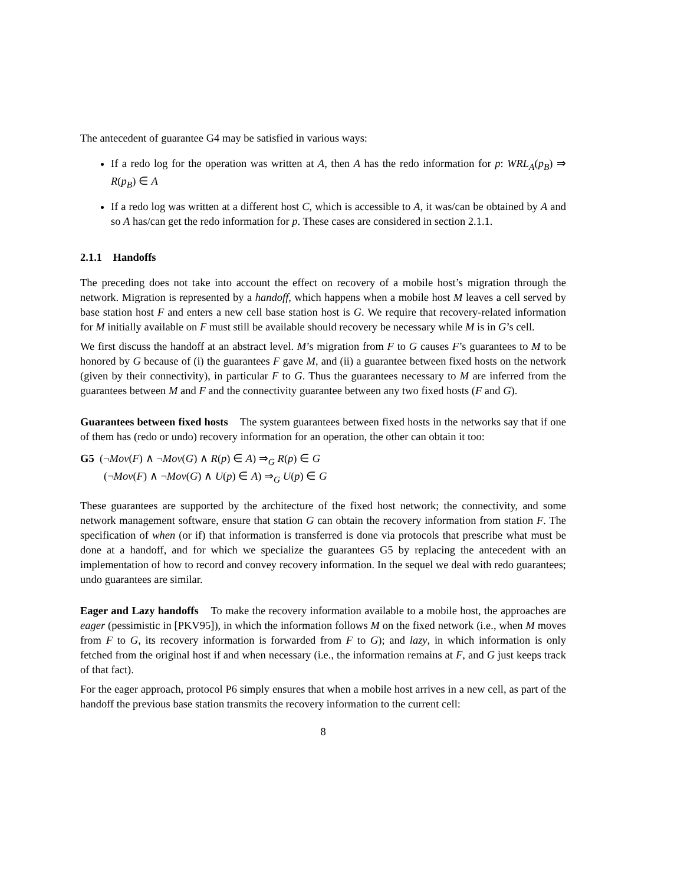The antecedent of guarantee G4 may be satisfied in various ways:
If a redo log for the operation was written at A, then A has the redo information for p: WRL<sub>A</sub>(p<sub>B</sub>) ⇒ R(p<sub>B</sub>) ∈ A
If a redo log was written at a different host C, which is accessible to A, it was/can be obtained by A and so A has/can get the redo information for p. These cases are considered in section 2.1.1.
2.1.1 Handoffs
The preceding does not take into account the effect on recovery of a mobile host’s migration through the network. Migration is represented by a handoff, which happens when a mobile host M leaves a cell served by base station host F and enters a new cell base station host is G. We require that recovery-related information for M initially available on F must still be available should recovery be necessary while M is in G’s cell.
We first discuss the handoff at an abstract level. M’s migration from F to G causes F’s guarantees to M to be honored by G because of (i) the guarantees F gave M, and (ii) a guarantee between fixed hosts on the network (given by their connectivity), in particular F to G. Thus the guarantees necessary to M are inferred from the guarantees between M and F and the connectivity guarantee between any two fixed hosts (F and G).
Guarantees between fixed hosts The system guarantees between fixed hosts in the networks say that if one of them has (redo or undo) recovery information for an operation, the other can obtain it too:
G5 (¬Mov(F) ∧ ¬Mov(G) ∧ R(p) ∈ A) ⇒<sub>G</sub> R(p) ∈ G
(¬Mov(F) ∧ ¬Mov(G) ∧ U(p) ∈ A) ⇒<sub>G</sub> U(p) ∈ G
These guarantees are supported by the architecture of the fixed host network; the connectivity, and some network management software, ensure that station G can obtain the recovery information from station F. The specification of when (or if) that information is transferred is done via protocols that prescribe what must be done at a handoff, and for which we specialize the guarantees G5 by replacing the antecedent with an implementation of how to record and convey recovery information. In the sequel we deal with redo guarantees; undo guarantees are similar.
Eager and Lazy handoffs To make the recovery information available to a mobile host, the approaches are eager (pessimistic in [PKV95]), in which the information follows M on the fixed network (i.e., when M moves from F to G, its recovery information is forwarded from F to G); and lazy, in which information is only fetched from the original host if and when necessary (i.e., the information remains at F, and G just keeps track of that fact).
For the eager approach, protocol P6 simply ensures that when a mobile host arrives in a new cell, as part of the handoff the previous base station transmits the recovery information to the current cell:
8